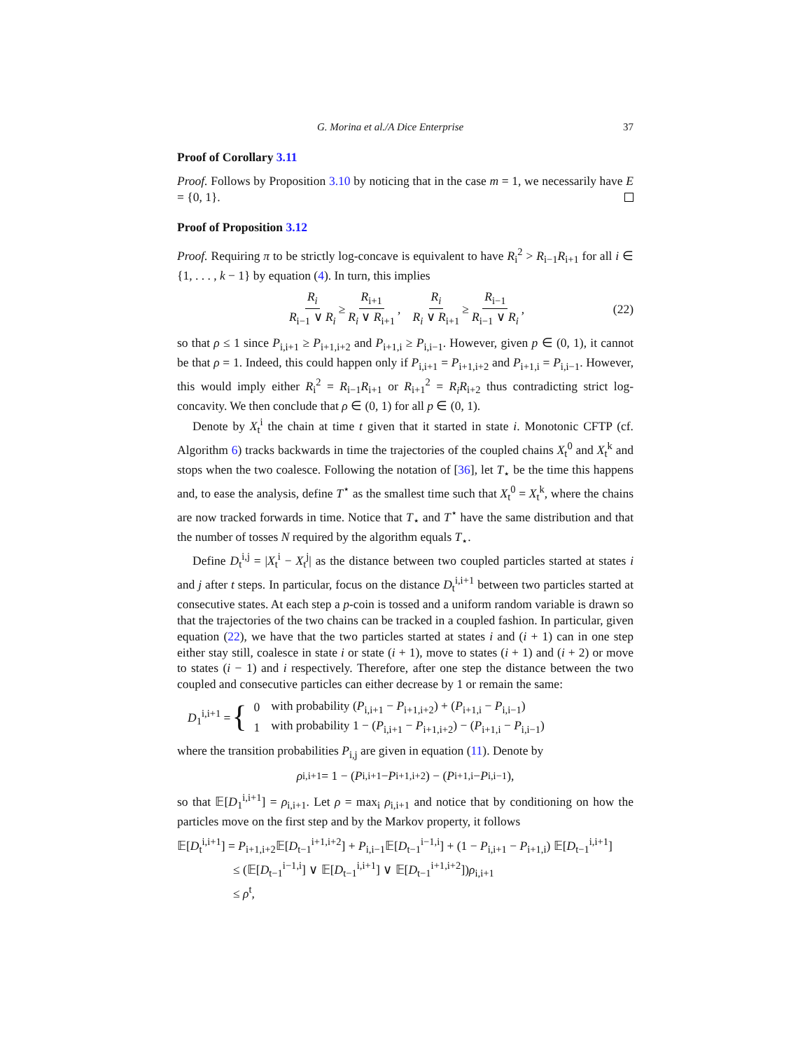G. Morina et al./A Dice Enterprise 37
Proof of Corollary 3.11
Proof. Follows by Proposition 3.10 by noticing that in the case m = 1, we necessarily have E = {0, 1}.
Proof of Proposition 3.12
Proof. Requiring π to be strictly log-concave is equivalent to have R<sub>i</sub><sup>2</sup> > R<sub>i−1</sub>R<sub>i+1</sub> for all i ∈ {1, . . . , k − 1} by equation (4). In turn, this implies
R<sub>i</sub> R<sub>i−1</sub> ∨ R<sub>i</sub> ≥ R<sub>i+1</sub> R<sub>i</sub> ∨ R<sub>i+1</sub>, R<sub>i</sub> R<sub>i</sub> ∨ R<sub>i+1</sub> ≥ R<sub>i−1</sub> R<sub>i−1</sub> ∨ R<sub>i</sub>, (22)
so that ρ ≤ 1 since P<sub>i,i+1</sub> ≥ P<sub>i+1,i+2</sub> and P<sub>i+1,i</sub> ≥ P<sub>i,i−1</sub>. However, given p ∈ (0, 1), it cannot be that ρ = 1. Indeed, this could happen only if P<sub>i,i+1</sub> = P<sub>i+1,i+2</sub> and P<sub>i+1,i</sub> = P<sub>i,i−1</sub>. However, this would imply either R<sub>i</sub><sup>2</sup> = R<sub>i−1</sub>R<sub>i+1</sub> or R<sub>i+1</sub><sup>2</sup> = R<sub>i</sub>R<sub>i+2</sub> thus contradicting strict log-concavity. We then conclude that ρ ∈ (0, 1) for all p ∈ (0, 1).
Denote by X<sub>t</sub><sup>i</sup> the chain at time t given that it started in state i. Monotonic CFTP (cf. Algorithm 6) tracks backwards in time the trajectories of the coupled chains X<sub>t</sub><sup>0</sup> and X<sub>t</sub><sup>k</sup> and stops when the two coalesce. Following the notation of [36], let T<sub>⋆</sub> be the time this happens and, to ease the analysis, define T<sup>⋆</sup> as the smallest time such that X<sub>t</sub><sup>0</sup> = X<sub>t</sub><sup>k</sup>, where the chains are now tracked forwards in time. Notice that T<sub>⋆</sub> and T<sup>⋆</sup> have the same distribution and that the number of tosses N required by the algorithm equals T<sub>⋆</sub>.
Define D<sub>t</sub><sup>i,j</sup> = |X<sub>t</sub><sup>i</sup> − X<sub>t</sub><sup>j</sup>| as the distance between two coupled particles started at states i and j after t steps. In particular, focus on the distance D<sub>t</sub><sup>i,i+1</sup> between two particles started at consecutive states. At each step a p-coin is tossed and a uniform random variable is drawn so that the trajectories of the two chains can be tracked in a coupled fashion. In particular, given equation (22), we have that the two particles started at states i and (i + 1) can in one step either stay still, coalesce in state i or state (i + 1), move to states (i + 1) and (i + 2) or move to states (i − 1) and i respectively. Therefore, after one step the distance between the two coupled and consecutive particles can either decrease by 1 or remain the same:
D<sub>1</sub><sup>i,i+1</sup> = {
| 0 | with probability ( P<sub>i,i+1</sub> − P<sub>i+1,i+2</sub>) + ( P<sub>i+1,i</sub> − P<sub>i,i−1</sub>) |
| 1 | with probability 1 − ( P<sub>i,i+1</sub> − P<sub>i+1,i+2</sub>) − ( P<sub>i+1,i</sub> − P<sub>i,i−1</sub>) |
where the transition probabilities P<sub>i,j</sub> are given in equation (11). Denote by
ρ<sub>i,i+1</sub> = 1 − (P<sub>i,i+1</sub> − P<sub>i+1,i+2</sub>) − (P<sub>i+1,i</sub> − P<sub>i,i−1</sub>),
so that 𝔼[D<sub>1</sub><sup>i,i+1</sup>] = ρ<sub>i,i+1</sub>. Let ρ = max<sub>i</sub> ρ<sub>i,i+1</sub> and notice that by conditioning on how the particles move on the first step and by the Markov property, it follows
𝔼[D<sub>t</sub><sup>i,i+1</sup>] = P<sub>i+1,i+2</sub>𝔼[D<sub>t−1</sub><sup>i+1,i+2</sup>] + P<sub>i,i−1</sub>𝔼[D<sub>t−1</sub><sup>i−1,i</sup>] + (1 − P<sub>i,i+1</sub> − P<sub>i+1,i</sub>) 𝔼[D<sub>t−1</sub><sup>i,i+1</sup>]
≤ (𝔼[D<sub>t−1</sub><sup>i−1,i</sup>] ∨ 𝔼[D<sub>t−1</sub><sup>i,i+1</sup>] ∨ 𝔼[D<sub>t−1</sub><sup>i+1,i+2</sup>])ρ<sub>i,i+1</sub>
≤ ρ<sup>t</sup>,